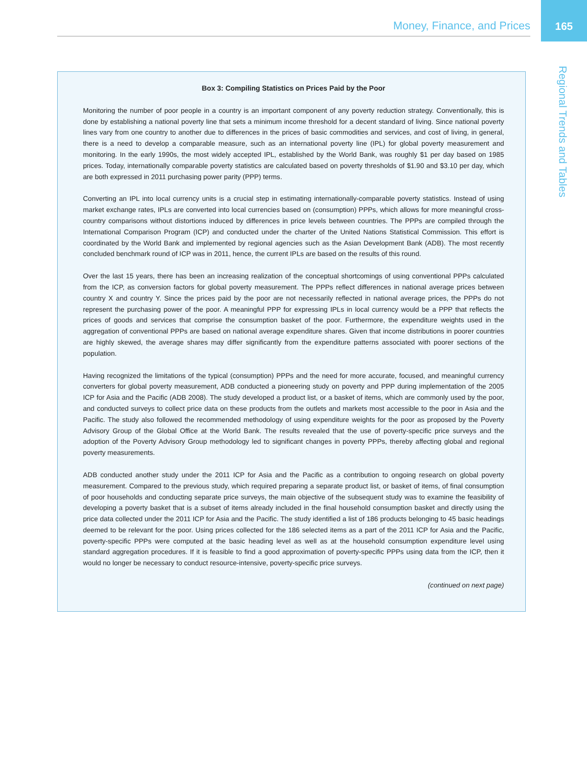Money, Finance, and Prices 165
Regional Trends and Tables
Box 3: Compiling Statistics on Prices Paid by the Poor
Monitoring the number of poor people in a country is an important component of any poverty reduction strategy. Conventionally, this is done by establishing a national poverty line that sets a minimum income threshold for a decent standard of living. Since national poverty lines vary from one country to another due to differences in the prices of basic commodities and services, and cost of living, in general, there is a need to develop a comparable measure, such as an international poverty line (IPL) for global poverty measurement and monitoring. In the early 1990s, the most widely accepted IPL, established by the World Bank, was roughly $1 per day based on 1985 prices. Today, internationally comparable poverty statistics are calculated based on poverty thresholds of $1.90 and $3.10 per day, which are both expressed in 2011 purchasing power parity (PPP) terms.
Converting an IPL into local currency units is a crucial step in estimating internationally-comparable poverty statistics. Instead of using market exchange rates, IPLs are converted into local currencies based on (consumption) PPPs, which allows for more meaningful cross-country comparisons without distortions induced by differences in price levels between countries. The PPPs are compiled through the International Comparison Program (ICP) and conducted under the charter of the United Nations Statistical Commission. This effort is coordinated by the World Bank and implemented by regional agencies such as the Asian Development Bank (ADB). The most recently concluded benchmark round of ICP was in 2011, hence, the current IPLs are based on the results of this round.
Over the last 15 years, there has been an increasing realization of the conceptual shortcomings of using conventional PPPs calculated from the ICP, as conversion factors for global poverty measurement. The PPPs reflect differences in national average prices between country X and country Y. Since the prices paid by the poor are not necessarily reflected in national average prices, the PPPs do not represent the purchasing power of the poor. A meaningful PPP for expressing IPLs in local currency would be a PPP that reflects the prices of goods and services that comprise the consumption basket of the poor. Furthermore, the expenditure weights used in the aggregation of conventional PPPs are based on national average expenditure shares. Given that income distributions in poorer countries are highly skewed, the average shares may differ significantly from the expenditure patterns associated with poorer sections of the population.
Having recognized the limitations of the typical (consumption) PPPs and the need for more accurate, focused, and meaningful currency converters for global poverty measurement, ADB conducted a pioneering study on poverty and PPP during implementation of the 2005 ICP for Asia and the Pacific (ADB 2008). The study developed a product list, or a basket of items, which are commonly used by the poor, and conducted surveys to collect price data on these products from the outlets and markets most accessible to the poor in Asia and the Pacific. The study also followed the recommended methodology of using expenditure weights for the poor as proposed by the Poverty Advisory Group of the Global Office at the World Bank. The results revealed that the use of poverty-specific price surveys and the adoption of the Poverty Advisory Group methodology led to significant changes in poverty PPPs, thereby affecting global and regional poverty measurements.
ADB conducted another study under the 2011 ICP for Asia and the Pacific as a contribution to ongoing research on global poverty measurement. Compared to the previous study, which required preparing a separate product list, or basket of items, of final consumption of poor households and conducting separate price surveys, the main objective of the subsequent study was to examine the feasibility of developing a poverty basket that is a subset of items already included in the final household consumption basket and directly using the price data collected under the 2011 ICP for Asia and the Pacific. The study identified a list of 186 products belonging to 45 basic headings deemed to be relevant for the poor. Using prices collected for the 186 selected items as a part of the 2011 ICP for Asia and the Pacific, poverty-specific PPPs were computed at the basic heading level as well as at the household consumption expenditure level using standard aggregation procedures. If it is feasible to find a good approximation of poverty-specific PPPs using data from the ICP, then it would no longer be necessary to conduct resource-intensive, poverty-specific price surveys.
(continued on next page)